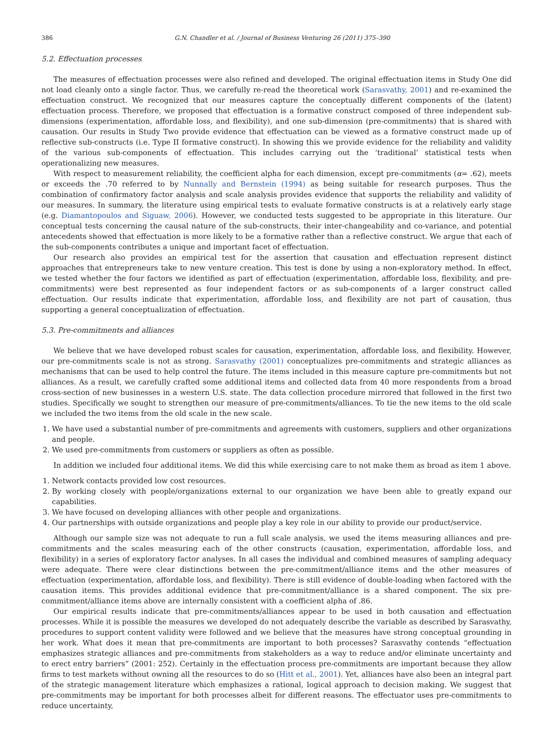386 G.N. Chandler et al. / Journal of Business Venturing 26 (2011) 375–390
5.2. Effectuation processes
The measures of effectuation processes were also refined and developed. The original effectuation items in Study One did not load cleanly onto a single factor. Thus, we carefully re-read the theoretical work (Sarasvathy, 2001) and re-examined the effectuation construct. We recognized that our measures capture the conceptually different components of the (latent) effectuation process. Therefore, we proposed that effectuation is a formative construct composed of three independent sub-dimensions (experimentation, affordable loss, and flexibility), and one sub-dimension (pre-commitments) that is shared with causation. Our results in Study Two provide evidence that effectuation can be viewed as a formative construct made up of reflective sub-constructs (i.e. Type II formative construct). In showing this we provide evidence for the reliability and validity of the various sub-components of effectuation. This includes carrying out the ‘traditional’ statistical tests when operationalizing new measures.
With respect to measurement reliability, the coefficient alpha for each dimension, except pre-commitments (α= .62), meets or exceeds the .70 referred to by Nunnally and Bernstein (1994) as being suitable for research purposes. Thus the combination of confirmatory factor analysis and scale analysis provides evidence that supports the reliability and validity of our measures. In summary, the literature using empirical tests to evaluate formative constructs is at a relatively early stage (e.g. Diamantopoulos and Siguaw, 2006). However, we conducted tests suggested to be appropriate in this literature. Our conceptual tests concerning the causal nature of the sub-constructs, their inter-changeability and co-variance, and potential antecedents showed that effectuation is more likely to be a formative rather than a reflective construct. We argue that each of the sub-components contributes a unique and important facet of effectuation.
Our research also provides an empirical test for the assertion that causation and effectuation represent distinct approaches that entrepreneurs take to new venture creation. This test is done by using a non-exploratory method. In effect, we tested whether the four factors we identified as part of effectuation (experimentation, affordable loss, flexibility, and pre-commitments) were best represented as four independent factors or as sub-components of a larger construct called effectuation. Our results indicate that experimentation, affordable loss, and flexibility are not part of causation, thus supporting a general conceptualization of effectuation.
5.3. Pre-commitments and alliances
We believe that we have developed robust scales for causation, experimentation, affordable loss, and flexibility. However, our pre-commitments scale is not as strong. Sarasvathy (2001) conceptualizes pre-commitments and strategic alliances as mechanisms that can be used to help control the future. The items included in this measure capture pre-commitments but not alliances. As a result, we carefully crafted some additional items and collected data from 40 more respondents from a broad cross-section of new businesses in a western U.S. state. The data collection procedure mirrored that followed in the first two studies. Specifically we sought to strengthen our measure of pre-commitments/alliances. To tie the new items to the old scale we included the two items from the old scale in the new scale.
1. We have used a substantial number of pre-commitments and agreements with customers, suppliers and other organizations and people.
2. We used pre-commitments from customers or suppliers as often as possible.
In addition we included four additional items. We did this while exercising care to not make them as broad as item 1 above.
1. Network contacts provided low cost resources.
2. By working closely with people/organizations external to our organization we have been able to greatly expand our capabilities.
3. We have focused on developing alliances with other people and organizations.
4. Our partnerships with outside organizations and people play a key role in our ability to provide our product/service.
Although our sample size was not adequate to run a full scale analysis, we used the items measuring alliances and pre-commitments and the scales measuring each of the other constructs (causation, experimentation, affordable loss, and flexibility) in a series of exploratory factor analyses. In all cases the individual and combined measures of sampling adequacy were adequate. There were clear distinctions between the pre-commitment/alliance items and the other measures of effectuation (experimentation, affordable loss, and flexibility). There is still evidence of double-loading when factored with the causation items. This provides additional evidence that pre-commitment/alliance is a shared component. The six pre-commitment/alliance items above are internally consistent with a coefficient alpha of .86.
Our empirical results indicate that pre-commitments/alliances appear to be used in both causation and effectuation processes. While it is possible the measures we developed do not adequately describe the variable as described by Sarasvathy, procedures to support content validity were followed and we believe that the measures have strong conceptual grounding in her work. What does it mean that pre-commitments are important to both processes? Sarasvathy contends “effectuation emphasizes strategic alliances and pre-commitments from stakeholders as a way to reduce and/or eliminate uncertainty and to erect entry barriers” (2001: 252). Certainly in the effectuation process pre-commitments are important because they allow firms to test markets without owning all the resources to do so (Hitt et al., 2001). Yet, alliances have also been an integral part of the strategic management literature which emphasizes a rational, logical approach to decision making. We suggest that pre-commitments may be important for both processes albeit for different reasons. The effectuator uses pre-commitments to reduce uncertainty,